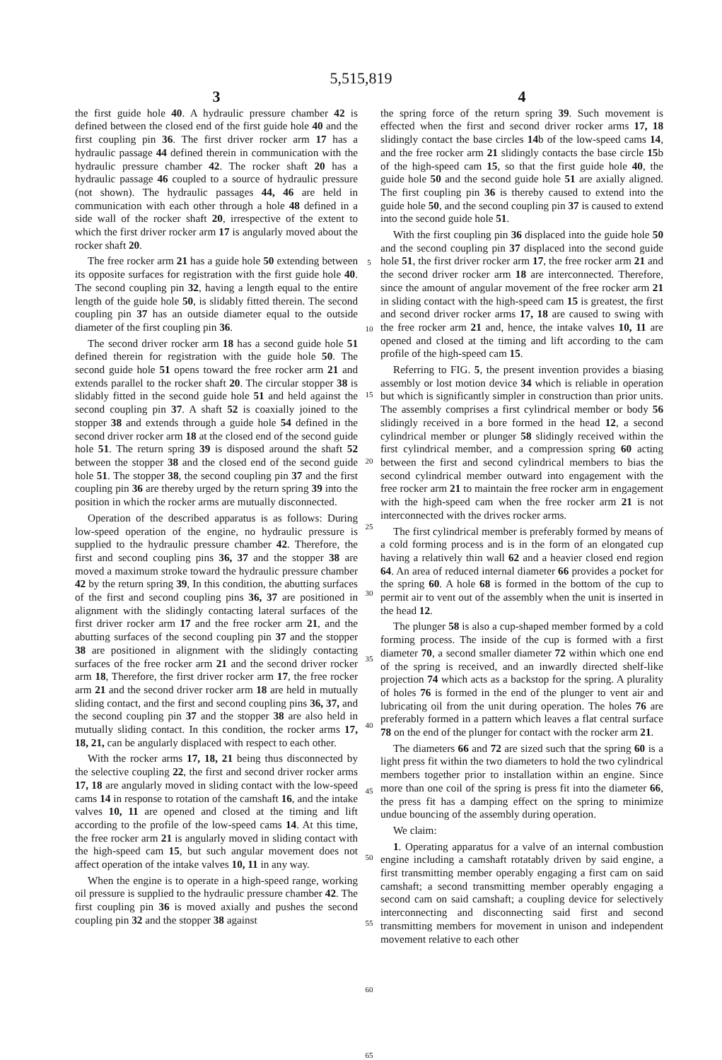5,515,819
3
the first guide hole 40. A hydraulic pressure chamber 42 is defined between the closed end of the first guide hole 40 and the first coupling pin 36. The first driver rocker arm 17 has a hydraulic passage 44 defined therein in communication with the hydraulic pressure chamber 42. The rocker shaft 20 has a hydraulic passage 46 coupled to a source of hydraulic pressure (not shown). The hydraulic passages 44, 46 are held in communication with each other through a hole 48 defined in a side wall of the rocker shaft 20, irrespective of the extent to which the first driver rocker arm 17 is angularly moved about the rocker shaft 20.
The free rocker arm 21 has a guide hole 50 extending between its opposite surfaces for registration with the first guide hole 40. The second coupling pin 32, having a length equal to the entire length of the guide hole 50, is slidably fitted therein. The second coupling pin 37 has an outside diameter equal to the outside diameter of the first coupling pin 36.
The second driver rocker arm 18 has a second guide hole 51 defined therein for registration with the guide hole 50. The second guide hole 51 opens toward the free rocker arm 21 and extends parallel to the rocker shaft 20. The circular stopper 38 is slidably fitted in the second guide hole 51 and held against the second coupling pin 37. A shaft 52 is coaxially joined to the stopper 38 and extends through a guide hole 54 defined in the second driver rocker arm 18 at the closed end of the second guide hole 51. The return spring 39 is disposed around the shaft 52 between the stopper 38 and the closed end of the second guide hole 51. The stopper 38, the second coupling pin 37 and the first coupling pin 36 are thereby urged by the return spring 39 into the position in which the rocker arms are mutually disconnected.
Operation of the described apparatus is as follows: During low-speed operation of the engine, no hydraulic pressure is supplied to the hydraulic pressure chamber 42. Therefore, the first and second coupling pins 36, 37 and the stopper 38 are moved a maximum stroke toward the hydraulic pressure chamber 42 by the return spring 39, In this condition, the abutting surfaces of the first and second coupling pins 36, 37 are positioned in alignment with the slidingly contacting lateral surfaces of the first driver rocker arm 17 and the free rocker arm 21, and the abutting surfaces of the second coupling pin 37 and the stopper 38 are positioned in alignment with the slidingly contacting surfaces of the free rocker arm 21 and the second driver rocker arm 18, Therefore, the first driver rocker arm 17, the free rocker arm 21 and the second driver rocker arm 18 are held in mutually sliding contact, and the first and second coupling pins 36, 37, and the second coupling pin 37 and the stopper 38 are also held in mutually sliding contact. In this condition, the rocker arms 17, 18, 21, can be angularly displaced with respect to each other.
With the rocker arms 17, 18, 21 being thus disconnected by the selective coupling 22, the first and second driver rocker arms 17, 18 are angularly moved in sliding contact with the low-speed cams 14 in response to rotation of the camshaft 16, and the intake valves 10, 11 are opened and closed at the timing and lift according to the profile of the low-speed cams 14. At this time, the free rocker arm 21 is angularly moved in sliding contact with the high-speed cam 15, but such angular movement does not affect operation of the intake valves 10, 11 in any way.
When the engine is to operate in a high-speed range, working oil pressure is supplied to the hydraulic pressure chamber 42. The first coupling pin 36 is moved axially and pushes the second coupling pin 32 and the stopper 38 against
5
10
15
20
25
30
35
40
45
50
55
60
65
4
the spring force of the return spring 39. Such movement is effected when the first and second driver rocker arms 17, 18 slidingly contact the base circles 14b of the low-speed cams 14, and the free rocker arm 21 slidingly contacts the base circle 15b of the high-speed cam 15, so that the first guide hole 40, the guide hole 50 and the second guide hole 51 are axially aligned. The first coupling pin 36 is thereby caused to extend into the guide hole 50, and the second coupling pin 37 is caused to extend into the second guide hole 51.
With the first coupling pin 36 displaced into the guide hole 50 and the second coupling pin 37 displaced into the second guide hole 51, the first driver rocker arm 17, the free rocker arm 21 and the second driver rocker arm 18 are interconnected. Therefore, since the amount of angular movement of the free rocker arm 21 in sliding contact with the high-speed cam 15 is greatest, the first and second driver rocker arms 17, 18 are caused to swing with the free rocker arm 21 and, hence, the intake valves 10, 11 are opened and closed at the timing and lift according to the cam profile of the high-speed cam 15.
Referring to FIG. 5, the present invention provides a biasing assembly or lost motion device 34 which is reliable in operation but which is significantly simpler in construction than prior units. The assembly comprises a first cylindrical member or body 56 slidingly received in a bore formed in the head 12, a second cylindrical member or plunger 58 slidingly received within the first cylindrical member, and a compression spring 60 acting between the first and second cylindrical members to bias the second cylindrical member outward into engagement with the free rocker arm 21 to maintain the free rocker arm in engagement with the high-speed cam when the free rocker arm 21 is not interconnected with the drives rocker arms.
The first cylindrical member is preferably formed by means of a cold forming process and is in the form of an elongated cup having a relatively thin wall 62 and a heavier closed end region 64. An area of reduced internal diameter 66 provides a pocket for the spring 60. A hole 68 is formed in the bottom of the cup to permit air to vent out of the assembly when the unit is inserted in the head 12.
The plunger 58 is also a cup-shaped member formed by a cold forming process. The inside of the cup is formed with a first diameter 70, a second smaller diameter 72 within which one end of the spring is received, and an inwardly directed shelf-like projection 74 which acts as a backstop for the spring. A plurality of holes 76 is formed in the end of the plunger to vent air and lubricating oil from the unit during operation. The holes 76 are preferably formed in a pattern which leaves a flat central surface 78 on the end of the plunger for contact with the rocker arm 21.
The diameters 66 and 72 are sized such that the spring 60 is a light press fit within the two diameters to hold the two cylindrical members together prior to installation within an engine. Since more than one coil of the spring is press fit into the diameter 66, the press fit has a damping effect on the spring to minimize undue bouncing of the assembly during operation.
We claim:
1. Operating apparatus for a valve of an internal combustion engine including a camshaft rotatably driven by said engine, a first transmitting member operably engaging a first cam on said camshaft; a second transmitting member operably engaging a second cam on said camshaft; a coupling device for selectively interconnecting and disconnecting said first and second transmitting members for movement in unison and independent movement relative to each other